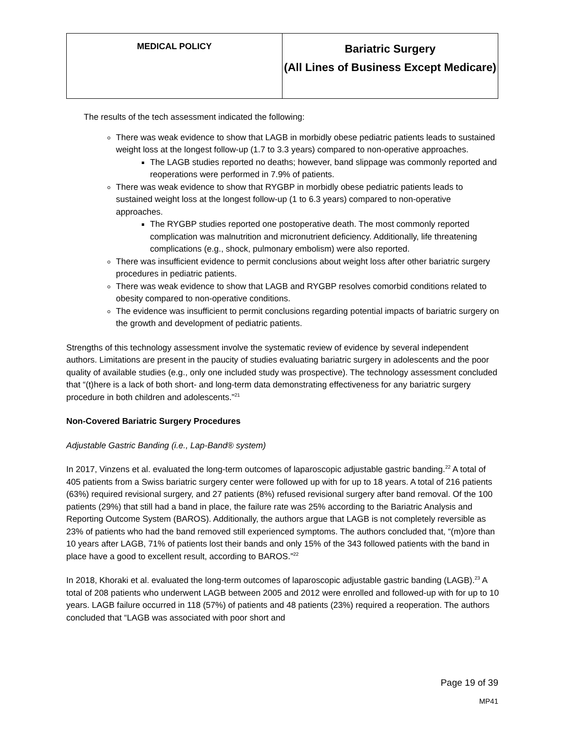| MEDICAL POLICY | Bariatric Surgery (All Lines of Business Except Medicare) |
The results of the tech assessment indicated the following:
There was weak evidence to show that LAGB in morbidly obese pediatric patients leads to sustained weight loss at the longest follow-up (1.7 to 3.3 years) compared to non-operative approaches.
The LAGB studies reported no deaths; however, band slippage was commonly reported and reoperations were performed in 7.9% of patients.
There was weak evidence to show that RYGBP in morbidly obese pediatric patients leads to sustained weight loss at the longest follow-up (1 to 6.3 years) compared to non-operative approaches.
The RYGBP studies reported one postoperative death. The most commonly reported complication was malnutrition and micronutrient deficiency. Additionally, life threatening complications (e.g., shock, pulmonary embolism) were also reported.
There was insufficient evidence to permit conclusions about weight loss after other bariatric surgery procedures in pediatric patients.
There was weak evidence to show that LAGB and RYGBP resolves comorbid conditions related to obesity compared to non-operative conditions.
The evidence was insufficient to permit conclusions regarding potential impacts of bariatric surgery on the growth and development of pediatric patients.
Strengths of this technology assessment involve the systematic review of evidence by several independent authors. Limitations are present in the paucity of studies evaluating bariatric surgery in adolescents and the poor quality of available studies (e.g., only one included study was prospective). The technology assessment concluded that “(t)here is a lack of both short- and long-term data demonstrating effectiveness for any bariatric surgery procedure in both children and adolescents.”<sup>21</sup>
Non-Covered Bariatric Surgery Procedures
Adjustable Gastric Banding (i.e., Lap-Band® system)
In 2017, Vinzens et al. evaluated the long-term outcomes of laparoscopic adjustable gastric banding.<sup>22</sup> A total of 405 patients from a Swiss bariatric surgery center were followed up with for up to 18 years. A total of 216 patients (63%) required revisional surgery, and 27 patients (8%) refused revisional surgery after band removal. Of the 100 patients (29%) that still had a band in place, the failure rate was 25% according to the Bariatric Analysis and Reporting Outcome System (BAROS). Additionally, the authors argue that LAGB is not completely reversible as 23% of patients who had the band removed still experienced symptoms. The authors concluded that, “(m)ore than 10 years after LAGB, 71% of patients lost their bands and only 15% of the 343 followed patients with the band in place have a good to excellent result, according to BAROS.”<sup>22</sup>
In 2018, Khoraki et al. evaluated the long-term outcomes of laparoscopic adjustable gastric banding (LAGB).<sup>23</sup> A total of 208 patients who underwent LAGB between 2005 and 2012 were enrolled and followed-up with for up to 10 years. LAGB failure occurred in 118 (57%) of patients and 48 patients (23%) required a reoperation. The authors concluded that “LAGB was associated with poor short and
Page 19 of 39
MP41